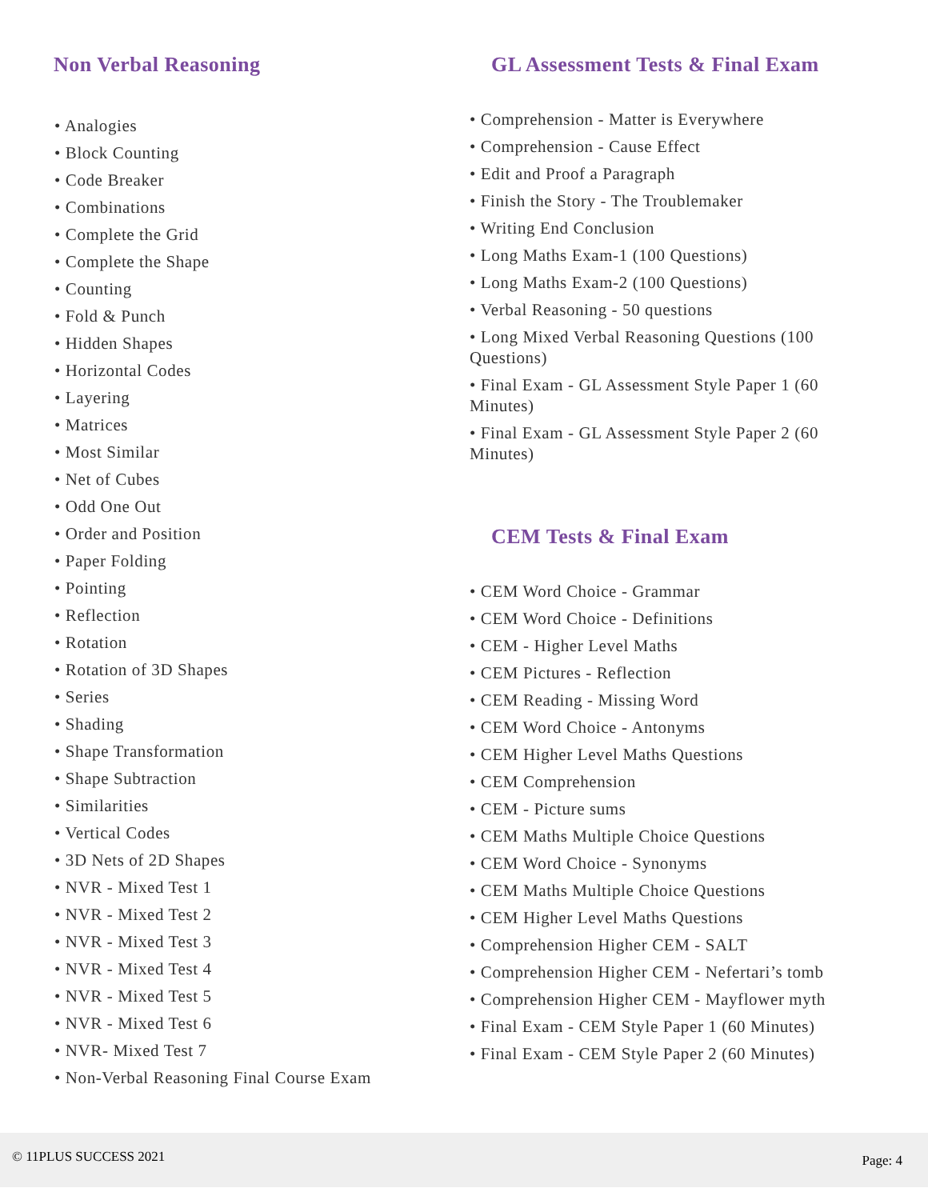Non Verbal Reasoning
• Analogies
• Block Counting
• Code Breaker
• Combinations
• Complete the Grid
• Complete the Shape
• Counting
• Fold & Punch
• Hidden Shapes
• Horizontal Codes
• Layering
• Matrices
• Most Similar
• Net of Cubes
• Odd One Out
• Order and Position
• Paper Folding
• Pointing
• Reflection
• Rotation
• Rotation of 3D Shapes
• Series
• Shading
• Shape Transformation
• Shape Subtraction
• Similarities
• Vertical Codes
• 3D Nets of 2D Shapes
• NVR - Mixed Test 1
• NVR - Mixed Test 2
• NVR - Mixed Test 3
• NVR - Mixed Test 4
• NVR - Mixed Test 5
• NVR - Mixed Test 6
• NVR- Mixed Test 7
• Non-Verbal Reasoning Final Course Exam
GL Assessment Tests & Final Exam
• Comprehension - Matter is Everywhere
• Comprehension - Cause Effect
• Edit and Proof a Paragraph
• Finish the Story - The Troublemaker
• Writing End Conclusion
• Long Maths Exam-1 (100 Questions)
• Long Maths Exam-2 (100 Questions)
• Verbal Reasoning - 50 questions
• Long Mixed Verbal Reasoning Questions (100 Questions)
• Final Exam - GL Assessment Style Paper 1 (60 Minutes)
• Final Exam - GL Assessment Style Paper 2 (60 Minutes)
CEM Tests & Final Exam
• CEM Word Choice - Grammar
• CEM Word Choice - Definitions
• CEM - Higher Level Maths
• CEM Pictures - Reflection
• CEM Reading - Missing Word
• CEM Word Choice - Antonyms
• CEM Higher Level Maths Questions
• CEM Comprehension
• CEM - Picture sums
• CEM Maths Multiple Choice Questions
• CEM Word Choice - Synonyms
• CEM Maths Multiple Choice Questions
• CEM Higher Level Maths Questions
• Comprehension Higher CEM - SALT
• Comprehension Higher CEM - Nefertari’s tomb
• Comprehension Higher CEM - Mayflower myth
• Final Exam - CEM Style Paper 1 (60 Minutes)
• Final Exam - CEM Style Paper 2 (60 Minutes)
© 11PLUS SUCCESS 2021 Page: 4